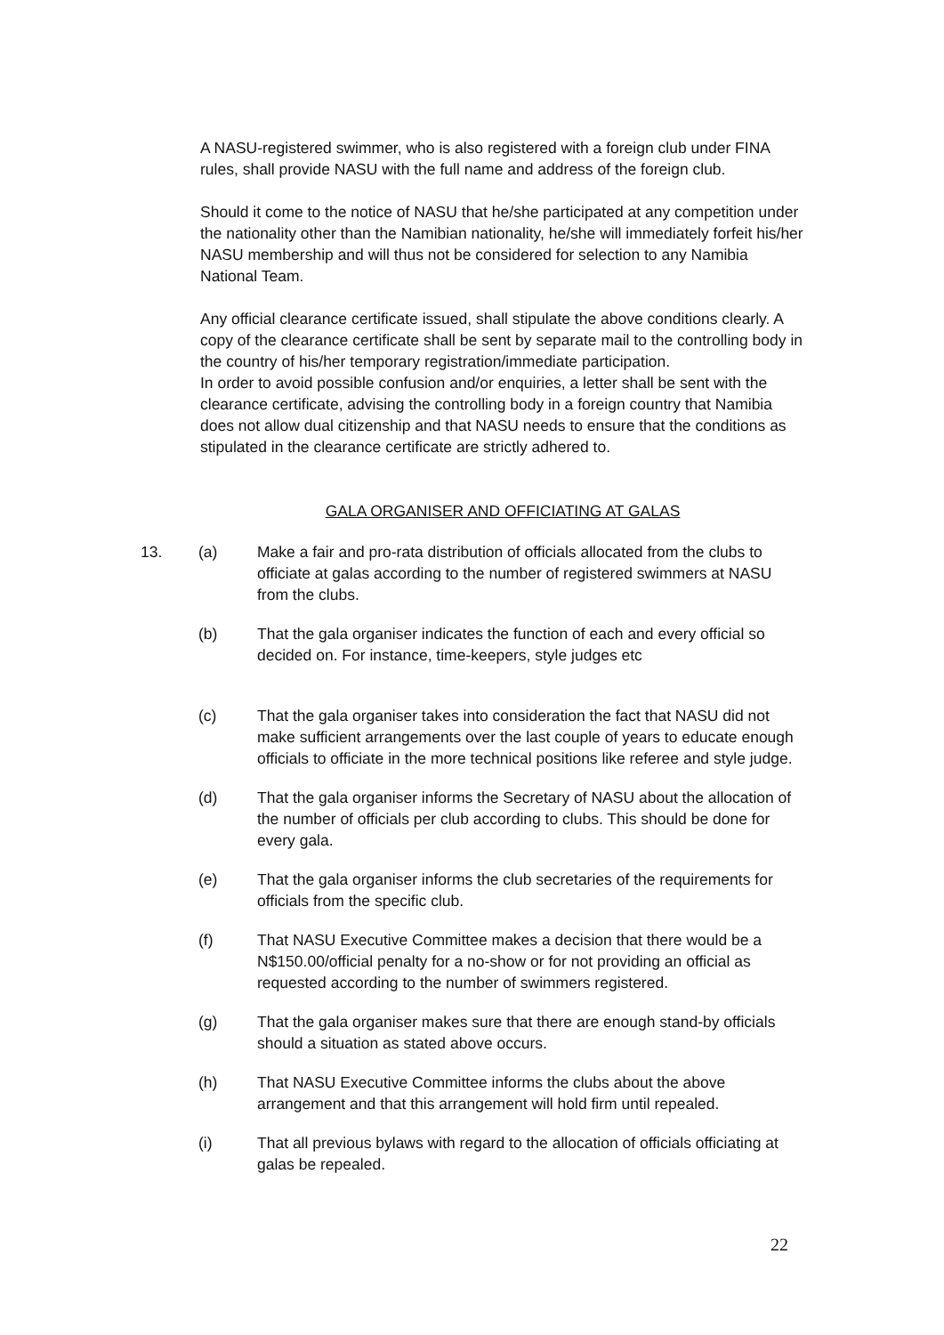A NASU-registered swimmer, who is also registered with a foreign club under FINA rules, shall provide NASU with the full name and address of the foreign club.
Should it come to the notice of NASU that he/she participated at any competition under the nationality other than the Namibian nationality, he/she will immediately forfeit his/her NASU membership and will thus not be considered for selection to any Namibia National Team.
Any official clearance certificate issued, shall stipulate the above conditions clearly. A copy of the clearance certificate shall be sent by separate mail to the controlling body in the country of his/her temporary registration/immediate participation.
In order to avoid possible confusion and/or enquiries, a letter shall be sent with the clearance certificate, advising the controlling body in a foreign country that Namibia does not allow dual citizenship and that NASU needs to ensure that the conditions as stipulated in the clearance certificate are strictly adhered to.
GALA ORGANISER AND OFFICIATING AT GALAS
13. (a) Make a fair and pro-rata distribution of officials allocated from the clubs to officiate at galas according to the number of registered swimmers at NASU from the clubs.
(b) That the gala organiser indicates the function of each and every official so decided on. For instance, time-keepers, style judges etc
(c) That the gala organiser takes into consideration the fact that NASU did not make sufficient arrangements over the last couple of years to educate enough officials to officiate in the more technical positions like referee and style judge.
(d) That the gala organiser informs the Secretary of NASU about the allocation of the number of officials per club according to clubs. This should be done for every gala.
(e) That the gala organiser informs the club secretaries of the requirements for officials from the specific club.
(f) That NASU Executive Committee makes a decision that there would be a N$150.00/official penalty for a no-show or for not providing an official as requested according to the number of swimmers registered.
(g) That the gala organiser makes sure that there are enough stand-by officials should a situation as stated above occurs.
(h) That NASU Executive Committee informs the clubs about the above arrangement and that this arrangement will hold firm until repealed.
(i) That all previous bylaws with regard to the allocation of officials officiating at galas be repealed.
22